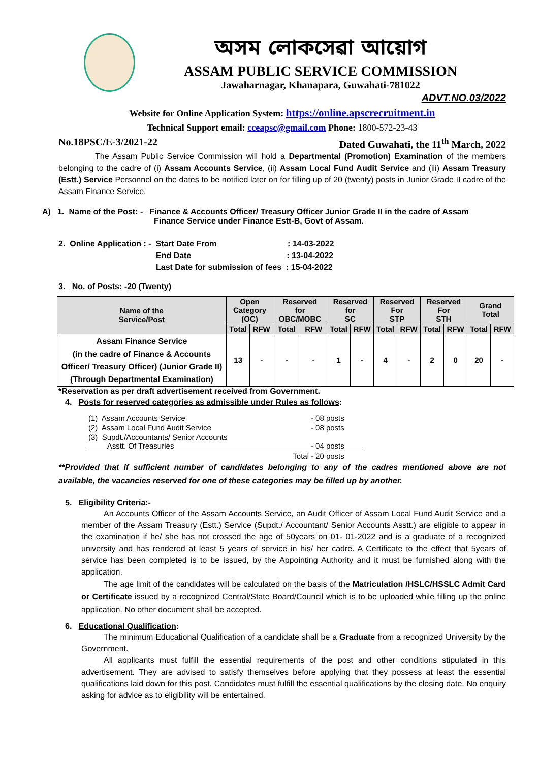অসম লোকসেৱা আয়োগ
ASSAM PUBLIC SERVICE COMMISSION
Jawaharnagar, Khanapara, Guwahati-781022
ADVT.NO.03/2022
Website for Online Application System: https://online.apscrecruitment.in
Technical Support email: cceapsc@gmail.com Phone: 1800-572-23-43
No.18PSC/E-3/2021-22 Dated Guwahati, the 11<sup>th</sup> March, 2022
The Assam Public Service Commission will hold a Departmental (Promotion) Examination of the members belonging to the cadre of (i) Assam Accounts Service, (ii) Assam Local Fund Audit Service and (iii) Assam Treasury (Estt.) Service Personnel on the dates to be notified later on for filling up of 20 (twenty) posts in Junior Grade II cadre of the Assam Finance Service.
A) 1. Name of the Post: - Finance & Accounts Officer/ Treasury Officer Junior Grade II in the cadre of Assam
Finance Service under Finance Estt-B, Govt of Assam.
2. Online Application : - Start Date From : 14-03-2022
End Date: 13-04-2022
Last Date for submission of fees : 15-04-2022
3. No. of Posts: -20 (Twenty)
| Name of the Service/Post | Open Category (OC) | | Reserved for OBC/MOBC | | Reserved for SC | | Reserved For STP | | Reserved For STH | | Grand Total | |
| --- | --- | --- | --- | --- | --- | --- | --- | --- | --- | --- | --- | --- |
| | Total | RFW | Total | RFW | Total | RFW | Total | RFW | Total | RFW | Total | RFW |
| Assam Finance Service (in the cadre of Finance & Accounts Officer/ Treasury Officer) (Junior Grade II) (Through Departmental Examination) | 13 | - | - | - | 1 | - | 4 | - | 2 | 0 | 20 | - |
*Reservation as per draft advertisement received from Government.
4. Posts for reserved categories as admissible under Rules as follows:
| (1) Assam Accounts Service | - | 08 posts |
| (2) Assam Local Fund Audit Service | - | 08 posts |
| (3) Supdt./Accountants/ Senior Accounts Asstt. Of Treasuries | - | 04 posts |
| Total | - | 20 posts |
**Provided that if sufficient number of candidates belonging to any of the cadres mentioned above are not available, the vacancies reserved for one of these categories may be filled up by another.
5. Eligibility Criteria:-
An Accounts Officer of the Assam Accounts Service, an Audit Officer of Assam Local Fund Audit Service and a member of the Assam Treasury (Estt.) Service (Supdt./ Accountant/ Senior Accounts Asstt.) are eligible to appear in the examination if he/ she has not crossed the age of 50years on 01- 01-2022 and is a graduate of a recognized university and has rendered at least 5 years of service in his/ her cadre. A Certificate to the effect that 5years of service has been completed is to be issued, by the Appointing Authority and it must be furnished along with the application.
The age limit of the candidates will be calculated on the basis of the Matriculation /HSLC/HSSLC Admit Card or Certificate issued by a recognized Central/State Board/Council which is to be uploaded while filling up the online application. No other document shall be accepted.
6. Educational Qualification:
The minimum Educational Qualification of a candidate shall be a Graduate from a recognized University by the Government.
All applicants must fulfill the essential requirements of the post and other conditions stipulated in this advertisement. They are advised to satisfy themselves before applying that they possess at least the essential qualifications laid down for this post. Candidates must fulfill the essential qualifications by the closing date. No enquiry asking for advice as to eligibility will be entertained.